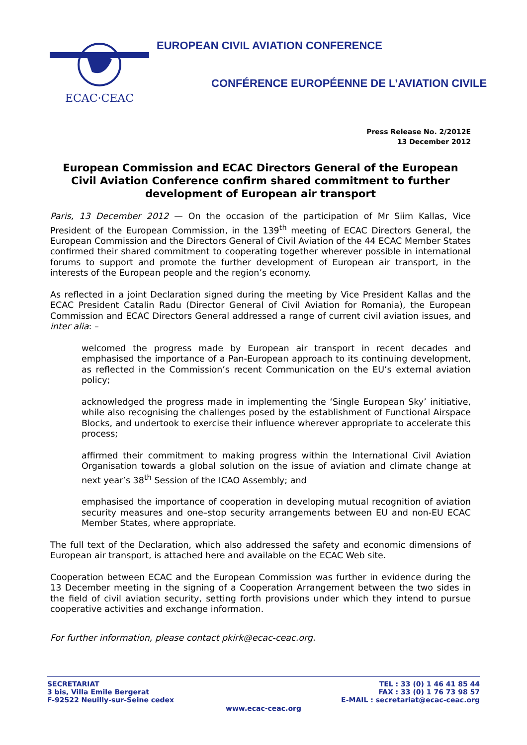ECAC·CEAC
EUROPEAN CIVIL AVIATION CONFERENCE
CONFÉRENCE EUROPÉENNE DE L’AVIATION CIVILE
Press Release No. 2/2012E
13 December 2012
European Commission and ECAC Directors General of the European Civil Aviation Conference confirm shared commitment to further development of European air transport
Paris, 13 December 2012 — On the occasion of the participation of Mr Siim Kallas, Vice President of the European Commission, in the 139<sup>th</sup> meeting of ECAC Directors General, the European Commission and the Directors General of Civil Aviation of the 44 ECAC Member States confirmed their shared commitment to cooperating together wherever possible in international forums to support and promote the further development of European air transport, in the interests of the European people and the region’s economy.
As reflected in a joint Declaration signed during the meeting by Vice President Kallas and the ECAC President Catalin Radu (Director General of Civil Aviation for Romania), the European Commission and ECAC Directors General addressed a range of current civil aviation issues, and inter alia: –
welcomed the progress made by European air transport in recent decades and emphasised the importance of a Pan-European approach to its continuing development, as reflected in the Commission’s recent Communication on the EU’s external aviation policy;
acknowledged the progress made in implementing the ‘Single European Sky’ initiative, while also recognising the challenges posed by the establishment of Functional Airspace Blocks, and undertook to exercise their influence wherever appropriate to accelerate this process;
affirmed their commitment to making progress within the International Civil Aviation Organisation towards a global solution on the issue of aviation and climate change at next year’s 38<sup>th</sup> Session of the ICAO Assembly; and
emphasised the importance of cooperation in developing mutual recognition of aviation security measures and one–stop security arrangements between EU and non-EU ECAC Member States, where appropriate.
The full text of the Declaration, which also addressed the safety and economic dimensions of European air transport, is attached here and available on the ECAC Web site.
Cooperation between ECAC and the European Commission was further in evidence during the 13 December meeting in the signing of a Cooperation Arrangement between the two sides in the field of civil aviation security, setting forth provisions under which they intend to pursue cooperative activities and exchange information.
For further information, please contact pkirk@ecac-ceac.org.
SECRETARIAT
3 bis, Villa Emile Bergerat
F-92522 Neuilly-sur-Seine cedex
TEL : 33 (0) 1 46 41 85 44
FAX : 33 (0) 1 76 73 98 57
E-MAIL : secretariat@ecac-ceac.org
www.ecac-ceac.org